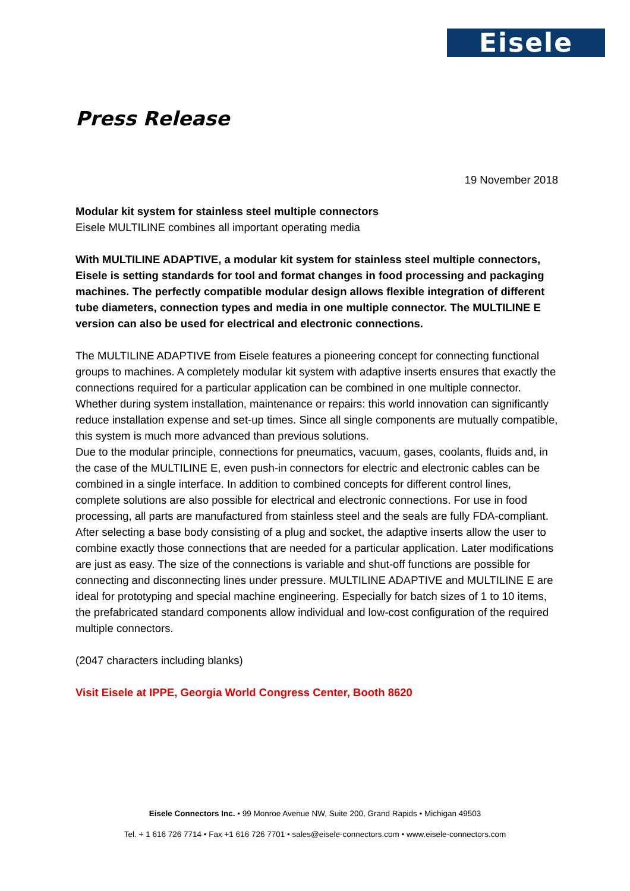Eisele
Press Release
19 November 2018
Modular kit system for stainless steel multiple connectors
Eisele MULTILINE combines all important operating media
With MULTILINE ADAPTIVE, a modular kit system for stainless steel multiple connectors, Eisele is setting standards for tool and format changes in food processing and packaging machines. The perfectly compatible modular design allows flexible integration of different tube diameters, connection types and media in one multiple connector. The MULTILINE E version can also be used for electrical and electronic connections.
The MULTILINE ADAPTIVE from Eisele features a pioneering concept for connecting functional groups to machines. A completely modular kit system with adaptive inserts ensures that exactly the connections required for a particular application can be combined in one multiple connector. Whether during system installation, maintenance or repairs: this world innovation can significantly reduce installation expense and set-up times. Since all single components are mutually compatible, this system is much more advanced than previous solutions.
Due to the modular principle, connections for pneumatics, vacuum, gases, coolants, fluids and, in the case of the MULTILINE E, even push-in connectors for electric and electronic cables can be combined in a single interface. In addition to combined concepts for different control lines, complete solutions are also possible for electrical and electronic connections. For use in food processing, all parts are manufactured from stainless steel and the seals are fully FDA-compliant.
After selecting a base body consisting of a plug and socket, the adaptive inserts allow the user to combine exactly those connections that are needed for a particular application. Later modifications are just as easy. The size of the connections is variable and shut-off functions are possible for connecting and disconnecting lines under pressure. MULTILINE ADAPTIVE and MULTILINE E are ideal for prototyping and special machine engineering. Especially for batch sizes of 1 to 10 items, the prefabricated standard components allow individual and low-cost configuration of the required multiple connectors.
(2047 characters including blanks)
Visit Eisele at IPPE, Georgia World Congress Center, Booth 8620
Eisele Connectors Inc. • 99 Monroe Avenue NW, Suite 200, Grand Rapids • Michigan 49503
Tel. + 1 616 726 7714 • Fax +1 616 726 7701 • sales@eisele-connectors.com • www.eisele-connectors.com